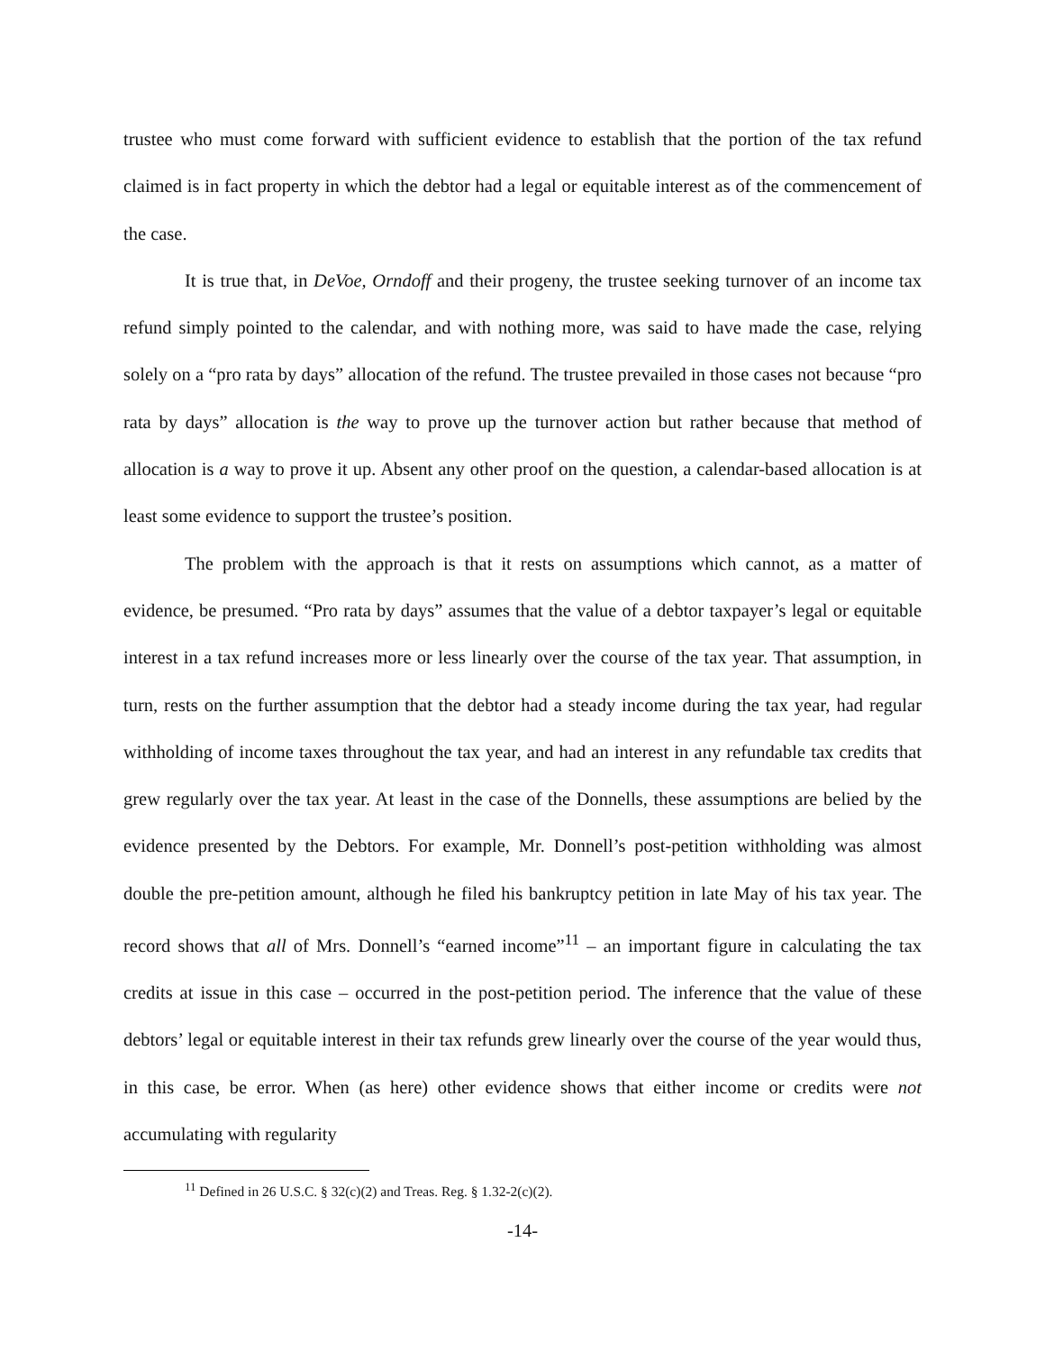trustee who must come forward with sufficient evidence to establish that the portion of the tax refund claimed is in fact property in which the debtor had a legal or equitable interest as of the commencement of the case.
It is true that, in DeVoe, Orndoff and their progeny, the trustee seeking turnover of an income tax refund simply pointed to the calendar, and with nothing more, was said to have made the case, relying solely on a “pro rata by days” allocation of the refund. The trustee prevailed in those cases not because “pro rata by days” allocation is the way to prove up the turnover action but rather because that method of allocation is a way to prove it up. Absent any other proof on the question, a calendar-based allocation is at least some evidence to support the trustee’s position.
The problem with the approach is that it rests on assumptions which cannot, as a matter of evidence, be presumed. “Pro rata by days” assumes that the value of a debtor taxpayer’s legal or equitable interest in a tax refund increases more or less linearly over the course of the tax year. That assumption, in turn, rests on the further assumption that the debtor had a steady income during the tax year, had regular withholding of income taxes throughout the tax year, and had an interest in any refundable tax credits that grew regularly over the tax year. At least in the case of the Donnells, these assumptions are belied by the evidence presented by the Debtors. For example, Mr. Donnell’s post-petition withholding was almost double the pre-petition amount, although he filed his bankruptcy petition in late May of his tax year. The record shows that all of Mrs. Donnell’s “earned income”<sup>11</sup> – an important figure in calculating the tax credits at issue in this case – occurred in the post-petition period. The inference that the value of these debtors’ legal or equitable interest in their tax refunds grew linearly over the course of the year would thus, in this case, be error. When (as here) other evidence shows that either income or credits were not accumulating with regularity
<sup>11</sup> Defined in 26 U.S.C. § 32(c)(2) and Treas. Reg. § 1.32-2(c)(2).
-14-